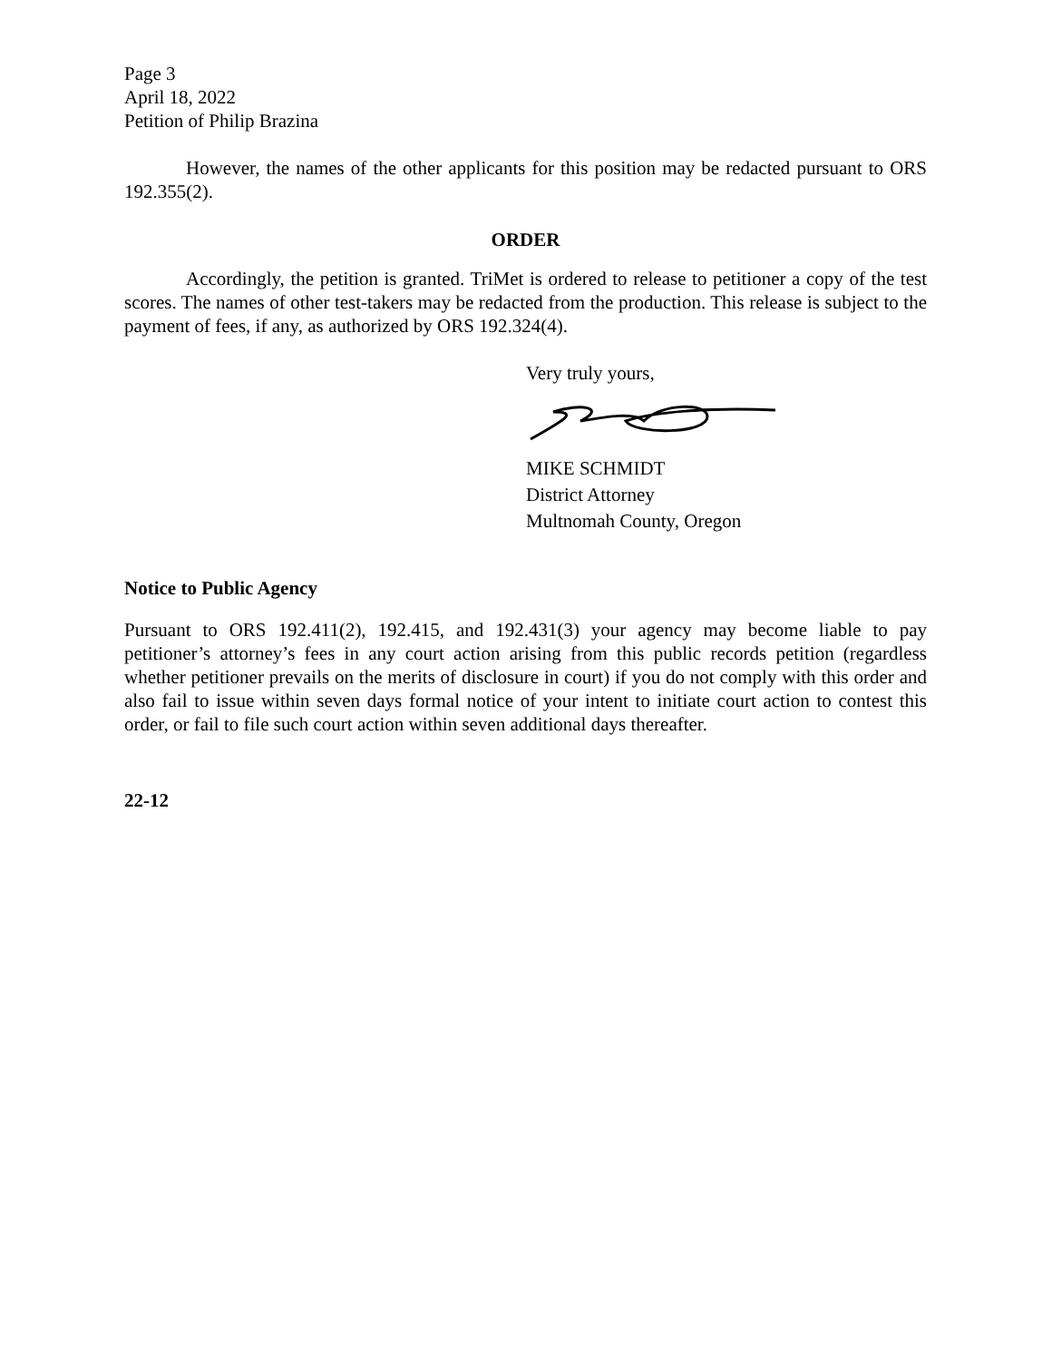Page 3
April 18, 2022
Petition of Philip Brazina
However, the names of the other applicants for this position may be redacted pursuant to ORS 192.355(2).
ORDER
Accordingly, the petition is granted. TriMet is ordered to release to petitioner a copy of the test scores. The names of other test-takers may be redacted from the production. This release is subject to the payment of fees, if any, as authorized by ORS 192.324(4).
Very truly yours,
MIKE SCHMIDT
District Attorney
Multnomah County, Oregon
Notice to Public Agency
Pursuant to ORS 192.411(2), 192.415, and 192.431(3) your agency may become liable to pay petitioner’s attorney’s fees in any court action arising from this public records petition (regardless whether petitioner prevails on the merits of disclosure in court) if you do not comply with this order and also fail to issue within seven days formal notice of your intent to initiate court action to contest this order, or fail to file such court action within seven additional days thereafter.
22-12